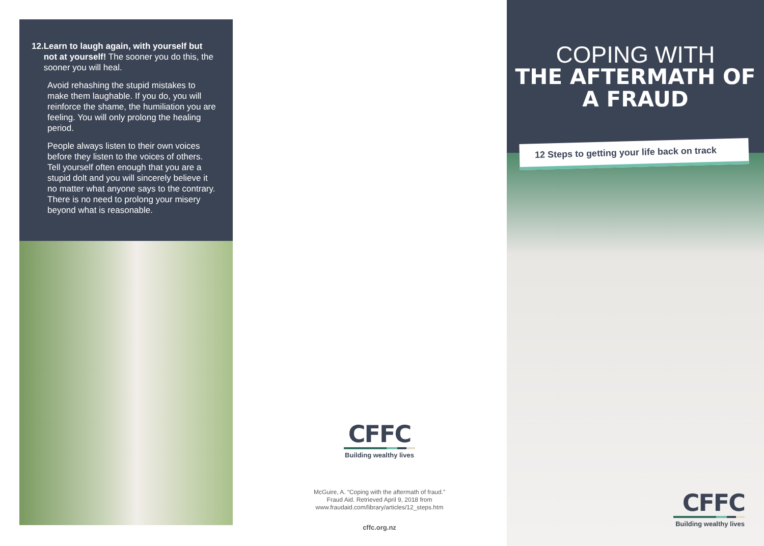12. Learn to laugh again, with yourself but not at yourself! The sooner you do this, the sooner you will heal.
Avoid rehashing the stupid mistakes to make them laughable. If you do, you will reinforce the shame, the humiliation you are feeling. You will only prolong the healing period.
People always listen to their own voices before they listen to the voices of others. Tell yourself often enough that you are a stupid dolt and you will sincerely believe it no matter what anyone says to the contrary. There is no need to prolong your misery beyond what is reasonable.
CFFC
Building wealthy lives
McGuire, A. “Coping with the aftermath of fraud.”
Fraud Aid. Retrieved April 9, 2018 from
www.fraudaid.com/library/articles/12_steps.htm
cffc.org.nz
COPING WITH
THE AFTERMATH OF A FRAUD
12 Steps to getting your life back on track
CFFC
Building wealthy lives